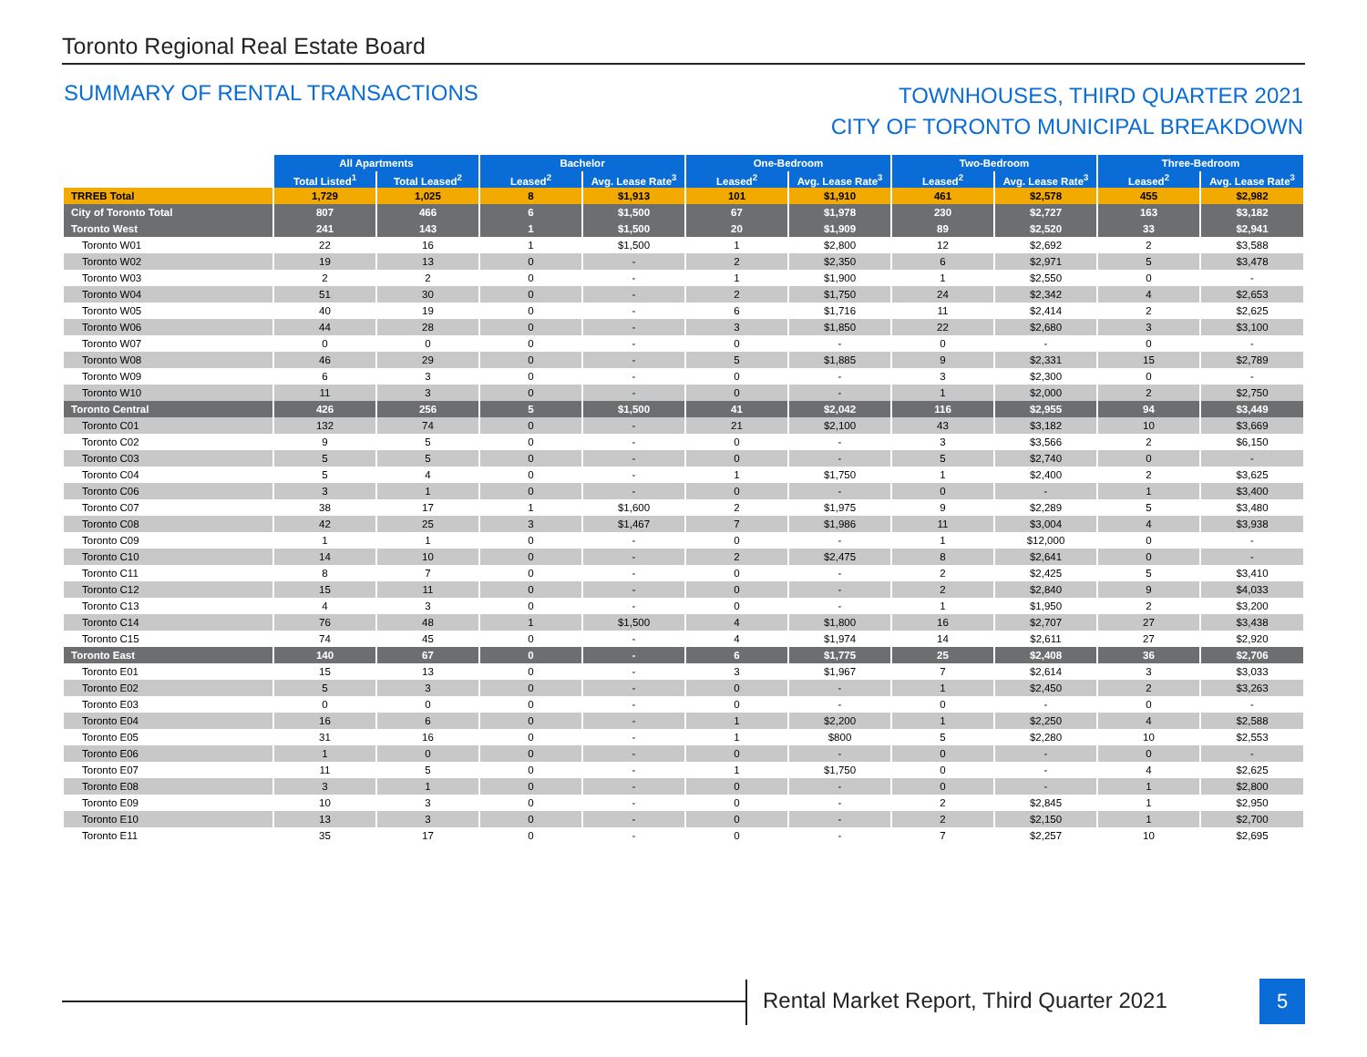Toronto Regional Real Estate Board
SUMMARY OF RENTAL TRANSACTIONS
TOWNHOUSES, THIRD QUARTER 2021
CITY OF TORONTO MUNICIPAL BREAKDOWN
| | All Apartments | | Bachelor | | One-Bedroom | | Two-Bedroom | | Three-Bedroom | |
| | Total Listed<sup>1</sup> | Total Leased<sup>2</sup> | Leased<sup>2</sup> | Avg. Lease Rate<sup>3</sup> | Leased<sup>2</sup> | Avg. Lease Rate<sup>3</sup> | Leased<sup>2</sup> | Avg. Lease Rate<sup>3</sup> | Leased<sup>2</sup> | Avg. Lease Rate<sup>3</sup> |
| TRREB Total | 1,729 | 1,025 | 8 | $1,913 | 101 | $1,910 | 461 | $2,578 | 455 | $2,982 |
| City of Toronto Total | 807 | 466 | 6 | $1,500 | 67 | $1,978 | 230 | $2,727 | 163 | $3,182 |
| Toronto West | 241 | 143 | 1 | $1,500 | 20 | $1,909 | 89 | $2,520 | 33 | $2,941 |
| Toronto W01 | 22 | 16 | 1 | $1,500 | 1 | $2,800 | 12 | $2,692 | 2 | $3,588 |
| Toronto W02 | 19 | 13 | 0 | - | 2 | $2,350 | 6 | $2,971 | 5 | $3,478 |
| Toronto W03 | 2 | 2 | 0 | - | 1 | $1,900 | 1 | $2,550 | 0 | - |
| Toronto W04 | 51 | 30 | 0 | - | 2 | $1,750 | 24 | $2,342 | 4 | $2,653 |
| Toronto W05 | 40 | 19 | 0 | - | 6 | $1,716 | 11 | $2,414 | 2 | $2,625 |
| Toronto W06 | 44 | 28 | 0 | - | 3 | $1,850 | 22 | $2,680 | 3 | $3,100 |
| Toronto W07 | 0 | 0 | 0 | - | 0 | - | 0 | - | 0 | - |
| Toronto W08 | 46 | 29 | 0 | - | 5 | $1,885 | 9 | $2,331 | 15 | $2,789 |
| Toronto W09 | 6 | 3 | 0 | - | 0 | - | 3 | $2,300 | 0 | - |
| Toronto W10 | 11 | 3 | 0 | - | 0 | - | 1 | $2,000 | 2 | $2,750 |
| Toronto Central | 426 | 256 | 5 | $1,500 | 41 | $2,042 | 116 | $2,955 | 94 | $3,449 |
| Toronto C01 | 132 | 74 | 0 | - | 21 | $2,100 | 43 | $3,182 | 10 | $3,669 |
| Toronto C02 | 9 | 5 | 0 | - | 0 | - | 3 | $3,566 | 2 | $6,150 |
| Toronto C03 | 5 | 5 | 0 | - | 0 | - | 5 | $2,740 | 0 | - |
| Toronto C04 | 5 | 4 | 0 | - | 1 | $1,750 | 1 | $2,400 | 2 | $3,625 |
| Toronto C06 | 3 | 1 | 0 | - | 0 | - | 0 | - | 1 | $3,400 |
| Toronto C07 | 38 | 17 | 1 | $1,600 | 2 | $1,975 | 9 | $2,289 | 5 | $3,480 |
| Toronto C08 | 42 | 25 | 3 | $1,467 | 7 | $1,986 | 11 | $3,004 | 4 | $3,938 |
| Toronto C09 | 1 | 1 | 0 | - | 0 | - | 1 | $12,000 | 0 | - |
| Toronto C10 | 14 | 10 | 0 | - | 2 | $2,475 | 8 | $2,641 | 0 | - |
| Toronto C11 | 8 | 7 | 0 | - | 0 | - | 2 | $2,425 | 5 | $3,410 |
| Toronto C12 | 15 | 11 | 0 | - | 0 | - | 2 | $2,840 | 9 | $4,033 |
| Toronto C13 | 4 | 3 | 0 | - | 0 | - | 1 | $1,950 | 2 | $3,200 |
| Toronto C14 | 76 | 48 | 1 | $1,500 | 4 | $1,800 | 16 | $2,707 | 27 | $3,438 |
| Toronto C15 | 74 | 45 | 0 | - | 4 | $1,974 | 14 | $2,611 | 27 | $2,920 |
| Toronto East | 140 | 67 | 0 | - | 6 | $1,775 | 25 | $2,408 | 36 | $2,706 |
| Toronto E01 | 15 | 13 | 0 | - | 3 | $1,967 | 7 | $2,614 | 3 | $3,033 |
| Toronto E02 | 5 | 3 | 0 | - | 0 | - | 1 | $2,450 | 2 | $3,263 |
| Toronto E03 | 0 | 0 | 0 | - | 0 | - | 0 | - | 0 | - |
| Toronto E04 | 16 | 6 | 0 | - | 1 | $2,200 | 1 | $2,250 | 4 | $2,588 |
| Toronto E05 | 31 | 16 | 0 | - | 1 | $800 | 5 | $2,280 | 10 | $2,553 |
| Toronto E06 | 1 | 0 | 0 | - | 0 | - | 0 | - | 0 | - |
| Toronto E07 | 11 | 5 | 0 | - | 1 | $1,750 | 0 | - | 4 | $2,625 |
| Toronto E08 | 3 | 1 | 0 | - | 0 | - | 0 | - | 1 | $2,800 |
| Toronto E09 | 10 | 3 | 0 | - | 0 | - | 2 | $2,845 | 1 | $2,950 |
| Toronto E10 | 13 | 3 | 0 | - | 0 | - | 2 | $2,150 | 1 | $2,700 |
| Toronto E11 | 35 | 17 | 0 | - | 0 | - | 7 | $2,257 | 10 | $2,695 |
Rental Market Report, Third Quarter 2021
5